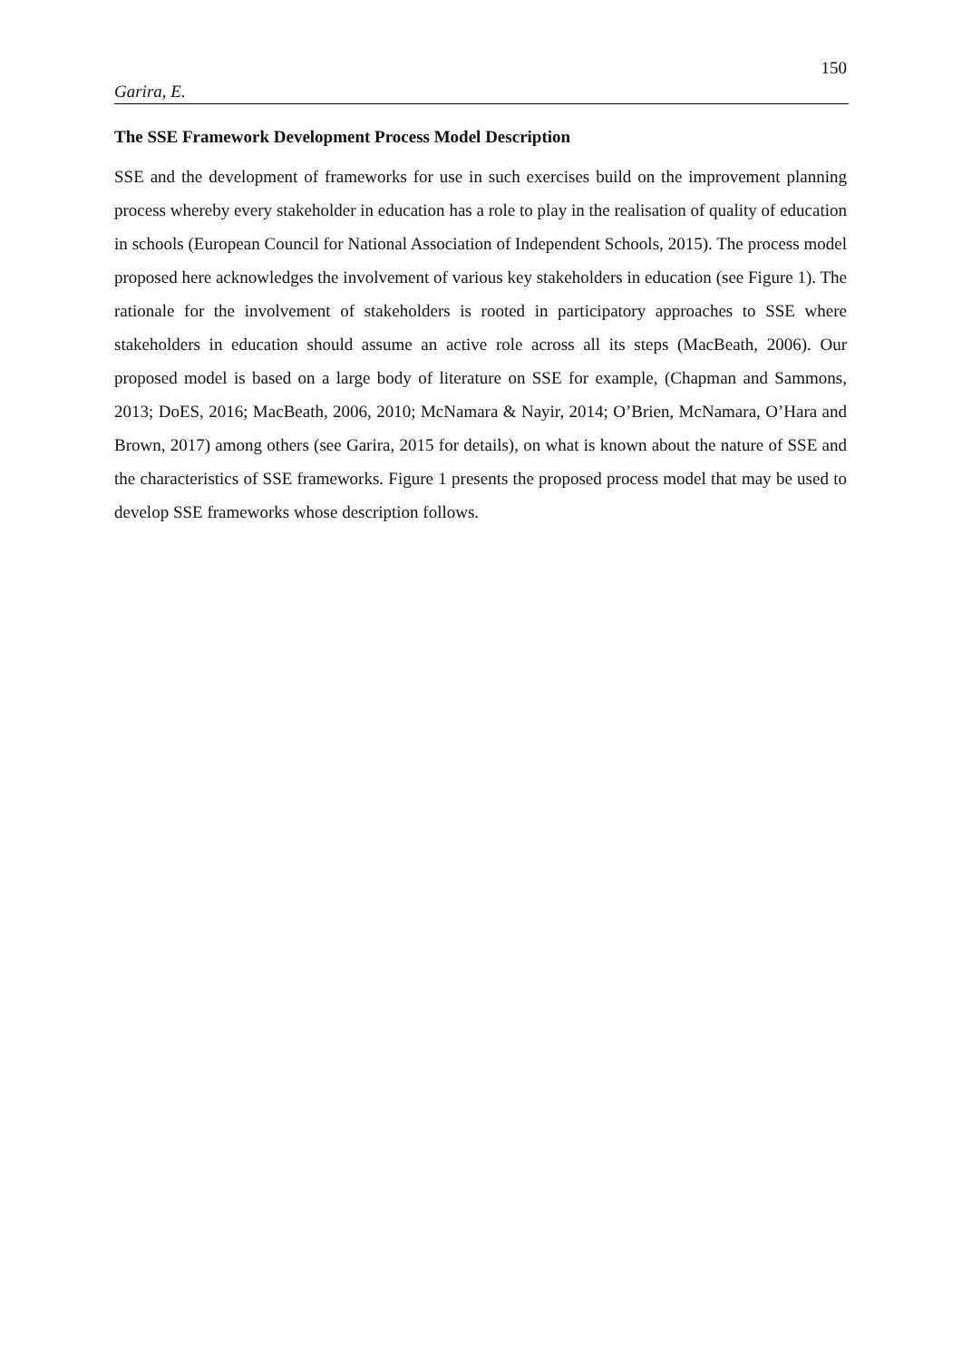150
Garira, E.
The SSE Framework Development Process Model Description
SSE and the development of frameworks for use in such exercises build on the improvement planning process whereby every stakeholder in education has a role to play in the realisation of quality of education in schools (European Council for National Association of Independent Schools, 2015). The process model proposed here acknowledges the involvement of various key stakeholders in education (see Figure 1). The rationale for the involvement of stakeholders is rooted in participatory approaches to SSE where stakeholders in education should assume an active role across all its steps (MacBeath, 2006). Our proposed model is based on a large body of literature on SSE for example, (Chapman and Sammons, 2013; DoES, 2016; MacBeath, 2006, 2010; McNamara & Nayir, 2014; O’Brien, McNamara, O’Hara and Brown, 2017) among others (see Garira, 2015 for details), on what is known about the nature of SSE and the characteristics of SSE frameworks. Figure 1 presents the proposed process model that may be used to develop SSE frameworks whose description follows.